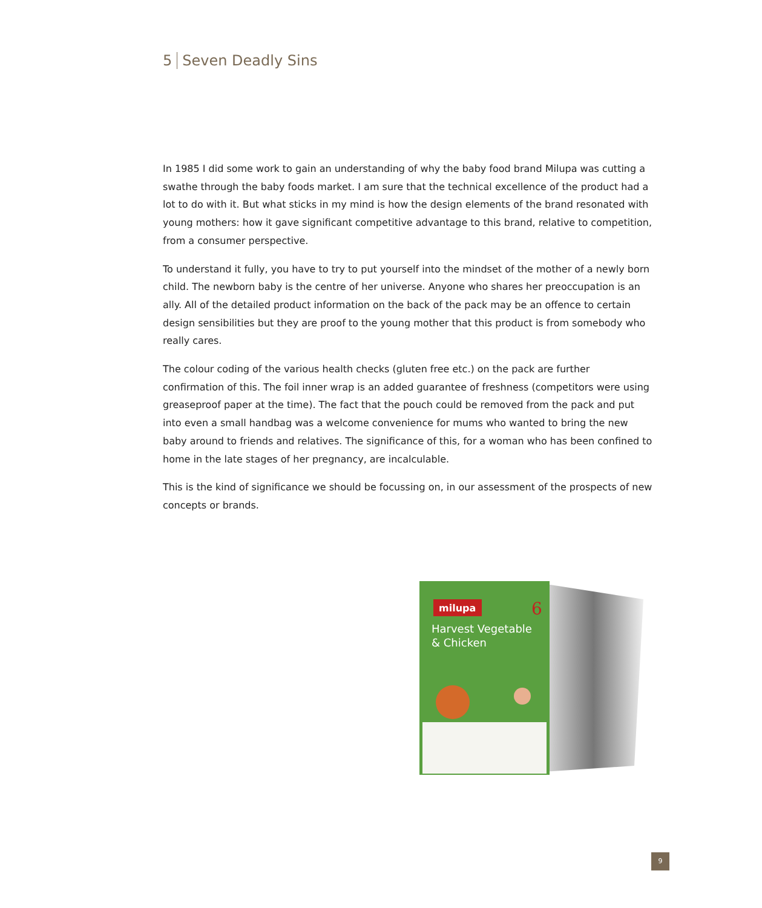5 Seven Deadly Sins
In 1985 I did some work to gain an understanding of why the baby food brand Milupa was cutting a swathe through the baby foods market. I am sure that the technical excellence of the product had a lot to do with it. But what sticks in my mind is how the design elements of the brand resonated with young mothers: how it gave significant competitive advantage to this brand, relative to competition, from a consumer perspective.
To understand it fully, you have to try to put yourself into the mindset of the mother of a newly born child. The newborn baby is the centre of her universe. Anyone who shares her preoccupation is an ally. All of the detailed product information on the back of the pack may be an offence to certain design sensibilities but they are proof to the young mother that this product is from somebody who really cares.
The colour coding of the various health checks (gluten free etc.) on the pack are further confirmation of this. The foil inner wrap is an added guarantee of freshness (competitors were using greaseproof paper at the time). The fact that the pouch could be removed from the pack and put into even a small handbag was a welcome convenience for mums who wanted to bring the new baby around to friends and relatives. The significance of this, for a woman who has been confined to home in the late stages of her pregnancy, are incalculable.
This is the kind of significance we should be focussing on, in our assessment of the prospects of new concepts or brands.
milupa
6
Harvest Vegetable
& Chicken
9